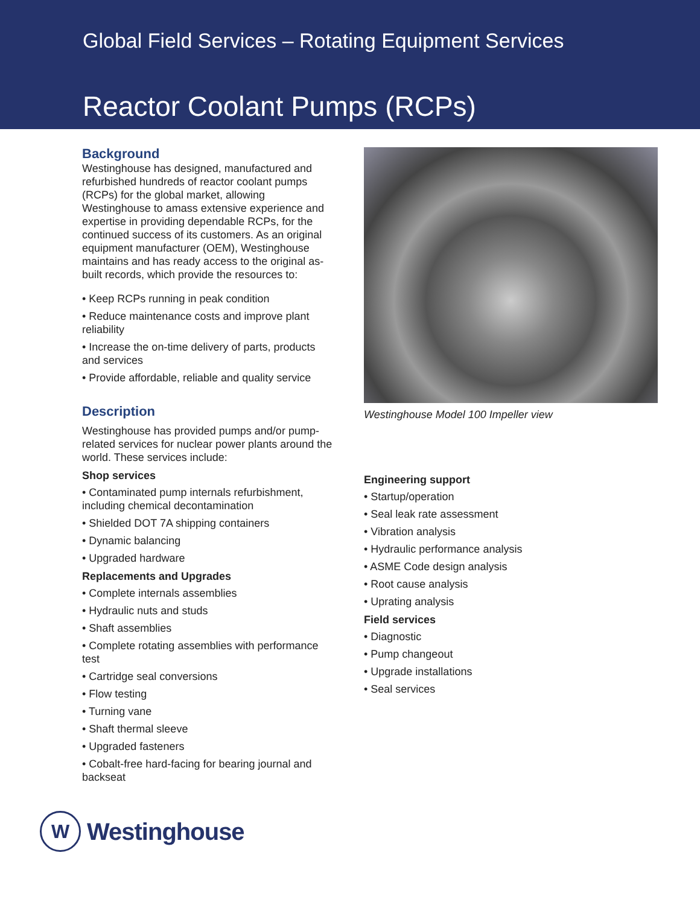Global Field Services – Rotating Equipment Services
Reactor Coolant Pumps (RCPs)
Background
Westinghouse has designed, manufactured and refurbished hundreds of reactor coolant pumps (RCPs) for the global market, allowing Westinghouse to amass extensive experience and expertise in providing dependable RCPs, for the continued success of its customers. As an original equipment manufacturer (OEM), Westinghouse maintains and has ready access to the original as-built records, which provide the resources to:
• Keep RCPs running in peak condition
• Reduce maintenance costs and improve plant reliability
• Increase the on-time delivery of parts, products and services
• Provide affordable, reliable and quality service
Description
Westinghouse has provided pumps and/or pump-related services for nuclear power plants around the world. These services include:
Shop services
• Contaminated pump internals refurbishment, including chemical decontamination
• Shielded DOT 7A shipping containers
• Dynamic balancing
• Upgraded hardware
Replacements and Upgrades
• Complete internals assemblies
• Hydraulic nuts and studs
• Shaft assemblies
• Complete rotating assemblies with performance test
• Cartridge seal conversions
• Flow testing
• Turning vane
• Shaft thermal sleeve
• Upgraded fasteners
• Cobalt-free hard-facing for bearing journal and backseat
Westinghouse Model 100 Impeller view
Engineering support
• Startup/operation
• Seal leak rate assessment
• Vibration analysis
• Hydraulic performance analysis
• ASME Code design analysis
• Root cause analysis
• Uprating analysis
Field services
• Diagnostic
• Pump changeout
• Upgrade installations
• Seal services
W
Westinghouse